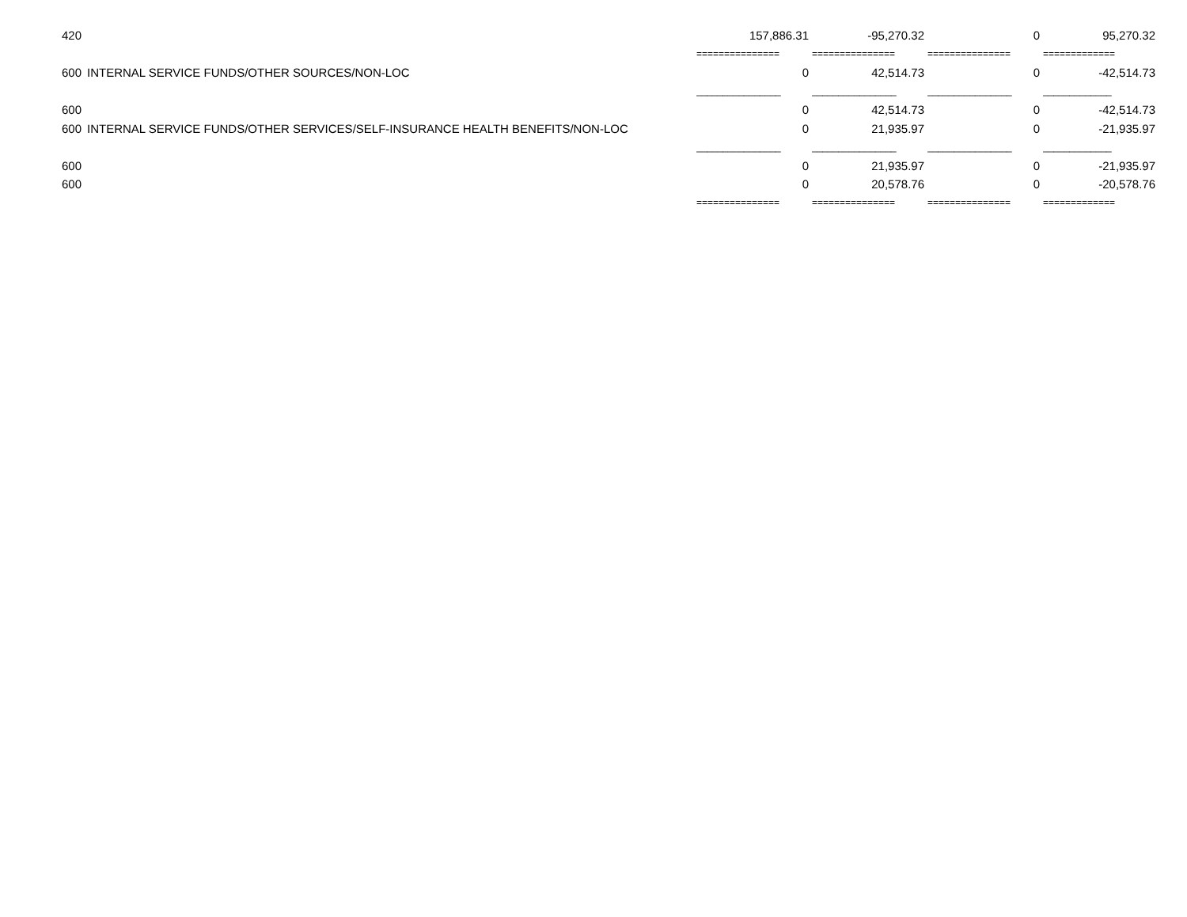| 420 | | 157,886.31 | -95,270.32 | 0 | 95,270.32 |
| | | =============== | =============== | =============== | ============= |
| 600 | INTERNAL SERVICE FUNDS/OTHER SOURCES/NON-LOC | 0 | 42,514.73 | 0 | -42,514.73 |
| | | ________________ | ________________ | ________________ | _____________ |
| 600 | | 0 | 42,514.73 | 0 | -42,514.73 |
| 600 | INTERNAL SERVICE FUNDS/OTHER SERVICES/SELF-INSURANCE HEALTH BENEFITS/NON-LOC | 0 | 21,935.97 | 0 | -21,935.97 |
| | | ________________ | ________________ | ________________ | _____________ |
| 600 | | 0 | 21,935.97 | 0 | -21,935.97 |
| 600 | | 0 | 20,578.76 | 0 | -20,578.76 |
| | | =============== | =============== | =============== | ============= |